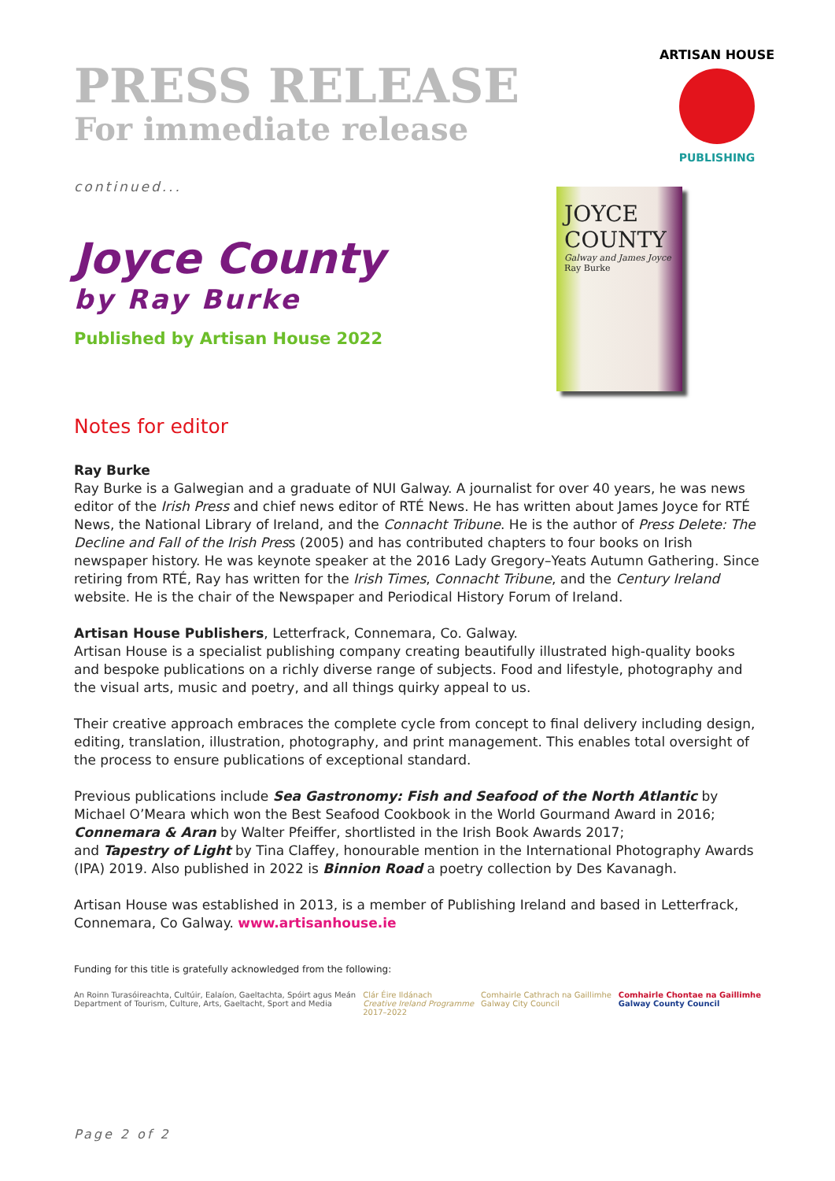ARTISAN HOUSE
PUBLISHING
PRESS RELEASE
For immediate release
continued...
Joyce County
by Ray Burke
Published by Artisan House 2022
JOYCE COUNTY
Galway and James Joyce
Ray Burke
Notes for editor
Ray Burke
Ray Burke is a Galwegian and a graduate of NUI Galway. A journalist for over 40 years, he was news editor of the Irish Press and chief news editor of RTÉ News. He has written about James Joyce for RTÉ News, the National Library of Ireland, and the Connacht Tribune. He is the author of Press Delete: The Decline and Fall of the Irish Press (2005) and has contributed chapters to four books on Irish newspaper history. He was keynote speaker at the 2016 Lady Gregory–Yeats Autumn Gathering. Since retiring from RTÉ, Ray has written for the Irish Times, Connacht Tribune, and the Century Ireland website. He is the chair of the Newspaper and Periodical History Forum of Ireland.
Artisan House Publishers, Letterfrack, Connemara, Co. Galway.
Artisan House is a specialist publishing company creating beautifully illustrated high-quality books and bespoke publications on a richly diverse range of subjects. Food and lifestyle, photography and the visual arts, music and poetry, and all things quirky appeal to us.
Their creative approach embraces the complete cycle from concept to final delivery including design, editing, translation, illustration, photography, and print management. This enables total oversight of the process to ensure publications of exceptional standard.
Previous publications include Sea Gastronomy: Fish and Seafood of the North Atlantic by Michael O’Meara which won the Best Seafood Cookbook in the World Gourmand Award in 2016; Connemara & Aran by Walter Pfeiffer, shortlisted in the Irish Book Awards 2017;
and Tapestry of Light by Tina Claffey, honourable mention in the International Photography Awards (IPA) 2019. Also published in 2022 is Binnion Road a poetry collection by Des Kavanagh.
Artisan House was established in 2013, is a member of Publishing Ireland and based in Letterfrack, Connemara, Co Galway. www.artisanhouse.ie
Funding for this title is gratefully acknowledged from the following:
An Roinn Turasóireachta, Cultúir, Ealaíon, Gaeltachta, Spóirt agus Meán
Department of Tourism, Culture, Arts, Gaeltacht, Sport and Media
Clár Éire Ildánach
Creative Ireland Programme
2017–2022
Comhairle Cathrach na Gaillimhe
Galway City Council
Comhairle Chontae na Gaillimhe
Galway County Council
Page 2 of 2